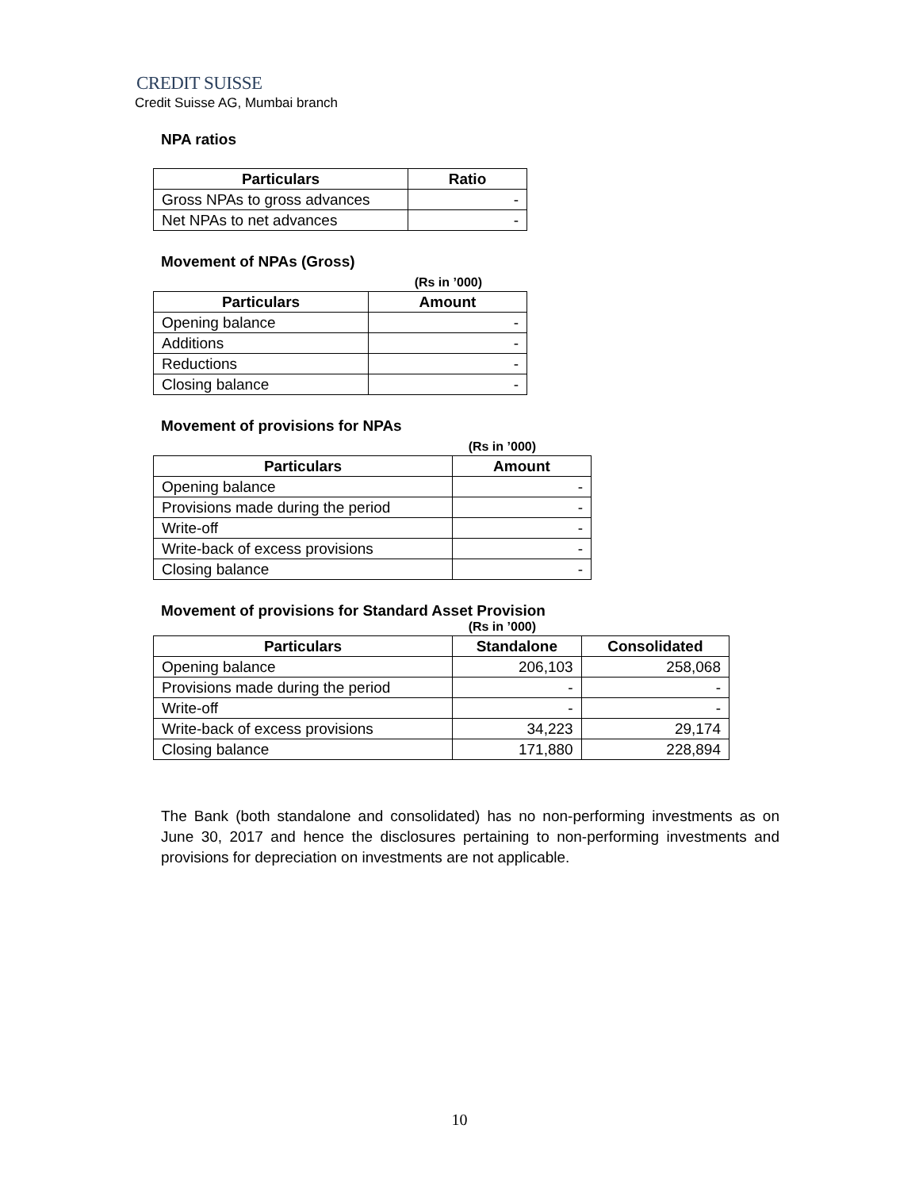CREDIT SUISSE
Credit Suisse AG, Mumbai branch
NPA ratios
| Particulars | Ratio |
| --- | --- |
| Gross NPAs to gross advances | - |
| Net NPAs to net advances | - |
Movement of NPAs (Gross)
(Rs in ’000)
| Particulars | Amount |
| --- | --- |
| Opening balance | - |
| Additions | - |
| Reductions | - |
| Closing balance | - |
Movement of provisions for NPAs
(Rs in ’000)
| Particulars | Amount |
| --- | --- |
| Opening balance | - |
| Provisions made during the period | - |
| Write-off | - |
| Write-back of excess provisions | - |
| Closing balance | - |
Movement of provisions for Standard Asset Provision
(Rs in ’000)
| Particulars | Standalone | Consolidated |
| --- | --- | --- |
| Opening balance | 206,103 | 258,068 |
| Provisions made during the period | - | - |
| Write-off | - | - |
| Write-back of excess provisions | 34,223 | 29,174 |
| Closing balance | 171,880 | 228,894 |
The Bank (both standalone and consolidated) has no non-performing investments as on June 30, 2017 and hence the disclosures pertaining to non-performing investments and provisions for depreciation on investments are not applicable.
10